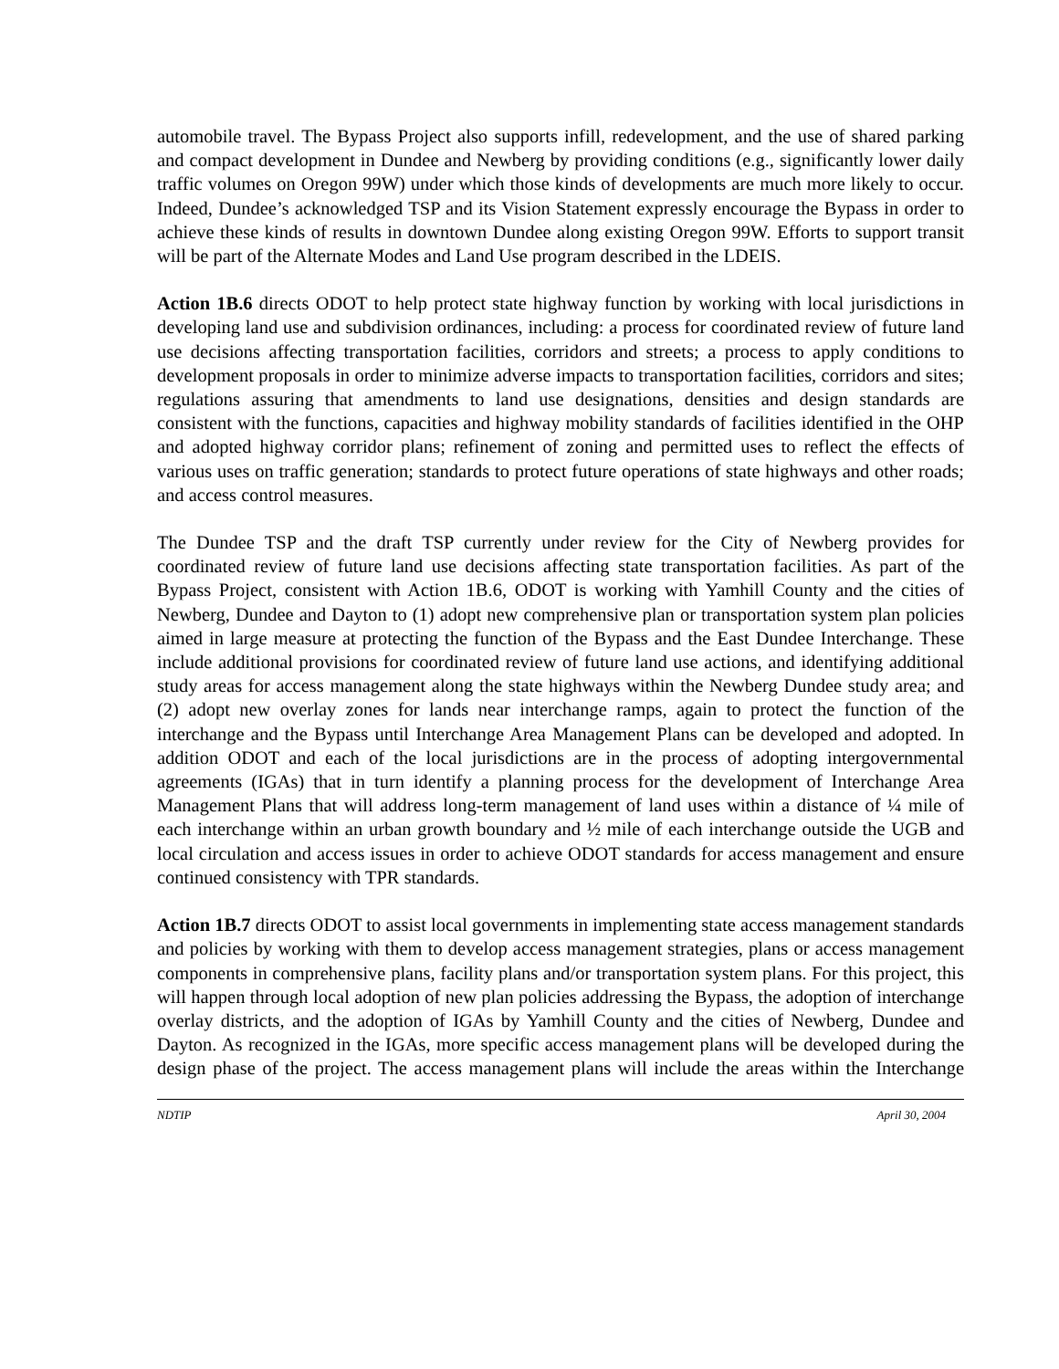automobile travel. The Bypass Project also supports infill, redevelopment, and the use of shared parking and compact development in Dundee and Newberg by providing conditions (e.g., significantly lower daily traffic volumes on Oregon 99W) under which those kinds of developments are much more likely to occur. Indeed, Dundee’s acknowledged TSP and its Vision Statement expressly encourage the Bypass in order to achieve these kinds of results in downtown Dundee along existing Oregon 99W. Efforts to support transit will be part of the Alternate Modes and Land Use program described in the LDEIS.
Action 1B.6 directs ODOT to help protect state highway function by working with local jurisdictions in developing land use and subdivision ordinances, including: a process for coordinated review of future land use decisions affecting transportation facilities, corridors and streets; a process to apply conditions to development proposals in order to minimize adverse impacts to transportation facilities, corridors and sites; regulations assuring that amendments to land use designations, densities and design standards are consistent with the functions, capacities and highway mobility standards of facilities identified in the OHP and adopted highway corridor plans; refinement of zoning and permitted uses to reflect the effects of various uses on traffic generation; standards to protect future operations of state highways and other roads; and access control measures.
The Dundee TSP and the draft TSP currently under review for the City of Newberg provides for coordinated review of future land use decisions affecting state transportation facilities. As part of the Bypass Project, consistent with Action 1B.6, ODOT is working with Yamhill County and the cities of Newberg, Dundee and Dayton to (1) adopt new comprehensive plan or transportation system plan policies aimed in large measure at protecting the function of the Bypass and the East Dundee Interchange. These include additional provisions for coordinated review of future land use actions, and identifying additional study areas for access management along the state highways within the Newberg Dundee study area; and (2) adopt new overlay zones for lands near interchange ramps, again to protect the function of the interchange and the Bypass until Interchange Area Management Plans can be developed and adopted. In addition ODOT and each of the local jurisdictions are in the process of adopting intergovernmental agreements (IGAs) that in turn identify a planning process for the development of Interchange Area Management Plans that will address long-term management of land uses within a distance of ¼ mile of each interchange within an urban growth boundary and ½ mile of each interchange outside the UGB and local circulation and access issues in order to achieve ODOT standards for access management and ensure continued consistency with TPR standards.
Action 1B.7 directs ODOT to assist local governments in implementing state access management standards and policies by working with them to develop access management strategies, plans or access management components in comprehensive plans, facility plans and/or transportation system plans. For this project, this will happen through local adoption of new plan policies addressing the Bypass, the adoption of interchange overlay districts, and the adoption of IGAs by Yamhill County and the cities of Newberg, Dundee and Dayton. As recognized in the IGAs, more specific access management plans will be developed during the design phase of the project. The access management plans will include the areas within the Interchange
NDTIP April 30, 2004